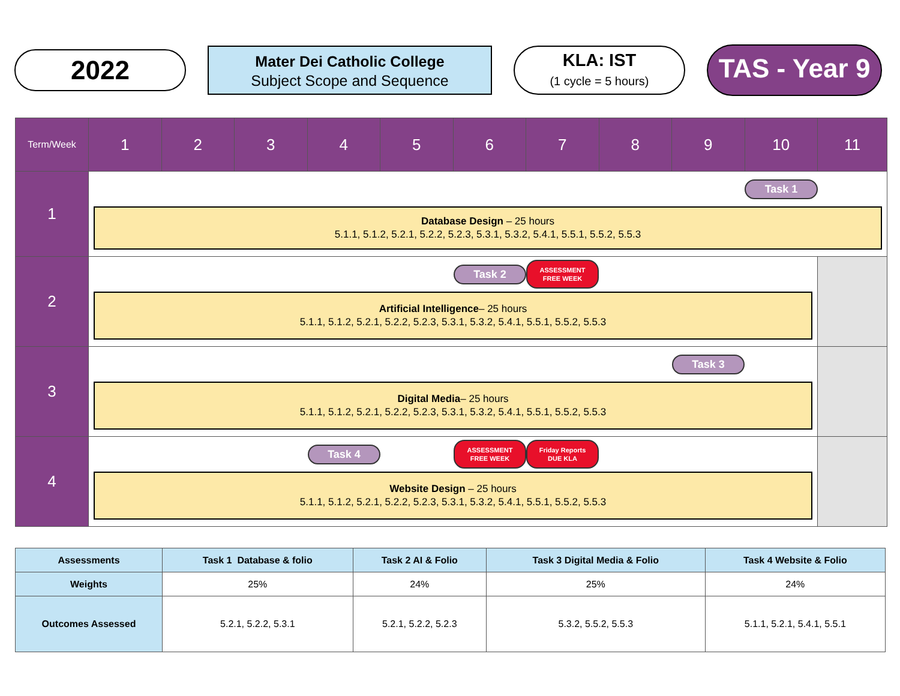2022
Mater Dei Catholic College
Subject Scope and Sequence
KLA: IST
(1 cycle = 5 hours)
TAS - Year 9
| Term/Week | 1 | 2 | 3 | 4 | 5 | 6 | 7 | 8 | 9 | 10 | 11 |
| --- | --- | --- | --- | --- | --- | --- | --- | --- | --- | --- | --- |
| 1 | Task 1 Database Design – 25 hours 5.1.1, 5.1.2, 5.2.1, 5.2.2, 5.2.3, 5.3.1, 5.3.2, 5.4.1, 5.5.1, 5.5.2, 5.5.3 | | | | | | | | | | |
| 2 | Task 2 ASSESSMENT FREE WEEK Artificial Intelligence – 25 hours 5.1.1, 5.1.2, 5.2.1, 5.2.2, 5.2.3, 5.3.1, 5.3.2, 5.4.1, 5.5.1, 5.5.2, 5.5.3 | | | | | | | | | | |
| 3 | Task 3 Digital Media – 25 hours 5.1.1, 5.1.2, 5.2.1, 5.2.2, 5.2.3, 5.3.1, 5.3.2, 5.4.1, 5.5.1, 5.5.2, 5.5.3 | | | | | | | | | | |
| 4 | Task 4 ASSESSMENT FREE WEEK Friday Reports DUE KLA Website Design – 25 hours 5.1.1, 5.1.2, 5.2.1, 5.2.2, 5.2.3, 5.3.1, 5.3.2, 5.4.1, 5.5.1, 5.5.2, 5.5.3 | | | | | | | | | | |
| Assessments | Task 1 Database & folio | Task 2 AI & Folio | Task 3 Digital Media & Folio | Task 4 Website & Folio |
| --- | --- | --- | --- | --- |
| Weights | 25% | 24% | 25% | 24% |
| Outcomes Assessed | 5.2.1, 5.2.2, 5.3.1 | 5.2.1, 5.2.2, 5.2.3 | 5.3.2, 5.5.2, 5.5.3 | 5.1.1, 5.2.1, 5.4.1, 5.5.1 |